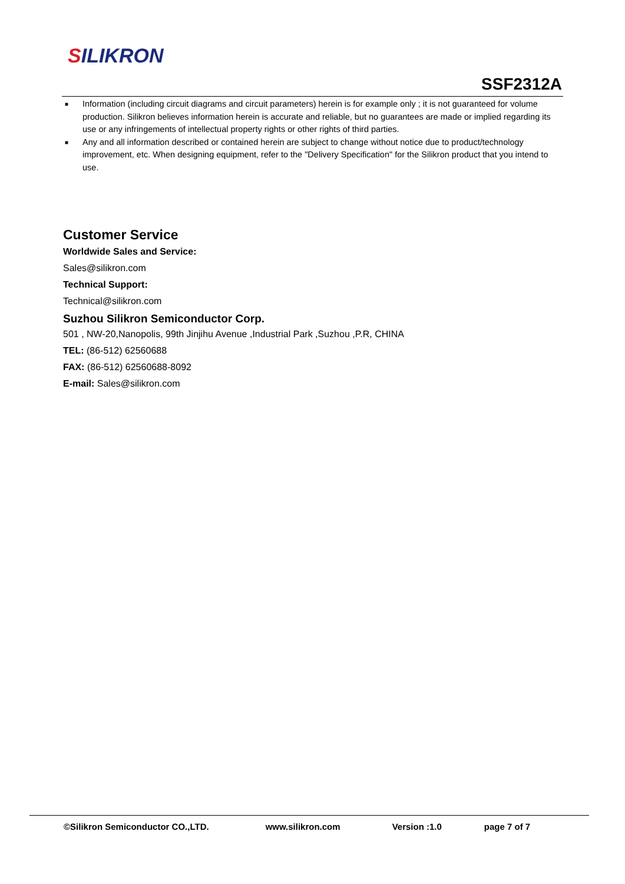SILIKRON
SSF2312A
■ Information (including circuit diagrams and circuit parameters) herein is for example only ; it is not guaranteed for volume production. Silikron believes information herein is accurate and reliable, but no guarantees are made or implied regarding its use or any infringements of intellectual property rights or other rights of third parties.
■ Any and all information described or contained herein are subject to change without notice due to product/technology improvement, etc. When designing equipment, refer to the "Delivery Specification" for the Silikron product that you intend to use.
Customer Service
Worldwide Sales and Service:
Sales@silikron.com
Technical Support:
Technical@silikron.com
Suzhou Silikron Semiconductor Corp.
501 , NW-20,Nanopolis, 99th Jinjihu Avenue ,Industrial Park ,Suzhou ,P.R, CHINA
TEL: (86-512) 62560688
FAX: (86-512) 62560688-8092
E-mail: Sales@silikron.com
©Silikron Semiconductor CO.,LTD. www.silikron.com Version :1.0 page 7 of 7